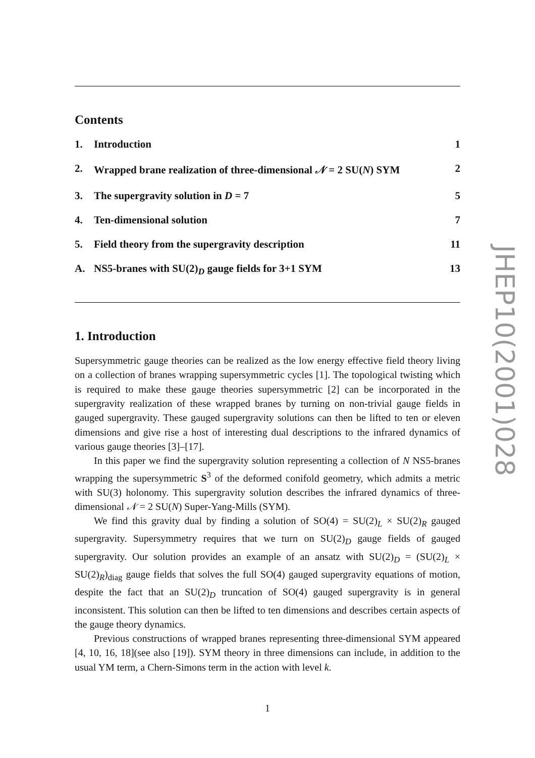Contents
1. Introduction 1
2. Wrapped brane realization of three-dimensional 𝒩 = 2 SU(N) SYM 2
3. The supergravity solution in D = 7 5
4. Ten-dimensional solution 7
5. Field theory from the supergravity description 11
A. NS5-branes with SU(2)<sub>D</sub> gauge fields for 3+1 SYM 13
1. Introduction
Supersymmetric gauge theories can be realized as the low energy effective field theory living on a collection of branes wrapping supersymmetric cycles [1]. The topological twisting which is required to make these gauge theories supersymmetric [2] can be incorporated in the supergravity realization of these wrapped branes by turning on non-trivial gauge fields in gauged supergravity. These gauged supergravity solutions can then be lifted to ten or eleven dimensions and give rise a host of interesting dual descriptions to the infrared dynamics of various gauge theories [3]–[17].
In this paper we find the supergravity solution representing a collection of N NS5-branes wrapping the supersymmetric S<sup>3</sup> of the deformed conifold geometry, which admits a metric with SU(3) holonomy. This supergravity solution describes the infrared dynamics of three-dimensional 𝒩 = 2 SU(N) Super-Yang-Mills (SYM).
We find this gravity dual by finding a solution of SO(4) = SU(2)<sub>L</sub> × SU(2)<sub>R</sub> gauged supergravity. Supersymmetry requires that we turn on SU(2)<sub>D</sub> gauge fields of gauged supergravity. Our solution provides an example of an ansatz with SU(2)<sub>D</sub> = (SU(2)<sub>L</sub> × SU(2)<sub>R</sub>)<sub>diag</sub> gauge fields that solves the full SO(4) gauged supergravity equations of motion, despite the fact that an SU(2)<sub>D</sub> truncation of SO(4) gauged supergravity is in general inconsistent. This solution can then be lifted to ten dimensions and describes certain aspects of the gauge theory dynamics.
Previous constructions of wrapped branes representing three-dimensional SYM appeared [4, 10, 16, 18](see also [19]). SYM theory in three dimensions can include, in addition to the usual YM term, a Chern-Simons term in the action with level k.
JHEP10(2001)028
1